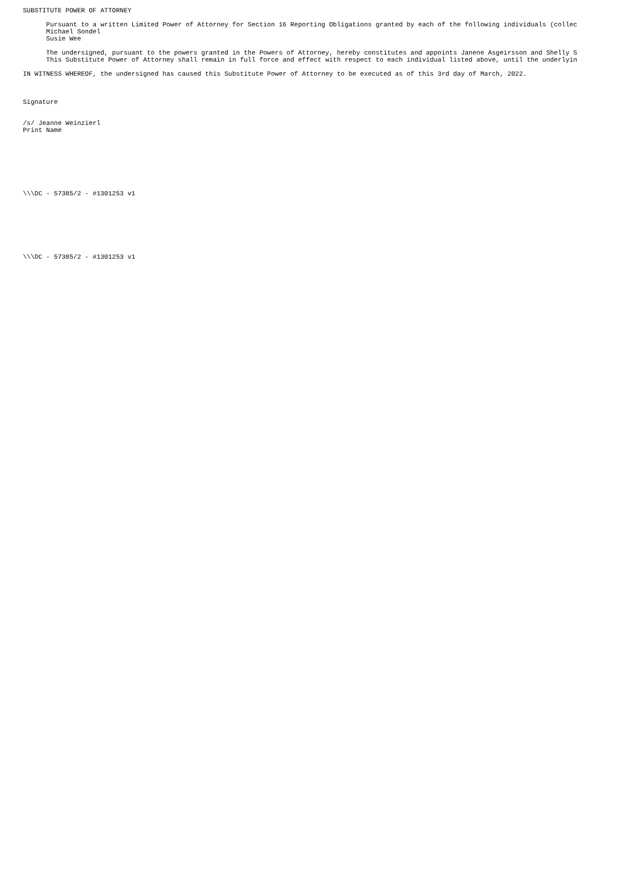SUBSTITUTE POWER OF ATTORNEY

      Pursuant to a written Limited Power of Attorney for Section 16 Reporting Obligations granted by each of the following individuals (collec
      Michael Sondel
      Susie Wee

      The undersigned, pursuant to the powers granted in the Powers of Attorney, hereby constitutes and appoints Janene Asgeirsson and Shelly S
      This Substitute Power of Attorney shall remain in full force and effect with respect to each individual listed above, until the underlyin

IN WITNESS WHEREOF, the undersigned has caused this Substitute Power of Attorney to be executed as of this 3rd day of March, 2022.



Signature


/s/ Jeanne Weinzierl
Print Name








\\\DC - 57385/2 - #1301253 v1








\\\DC - 57385/2 - #1301253 v1